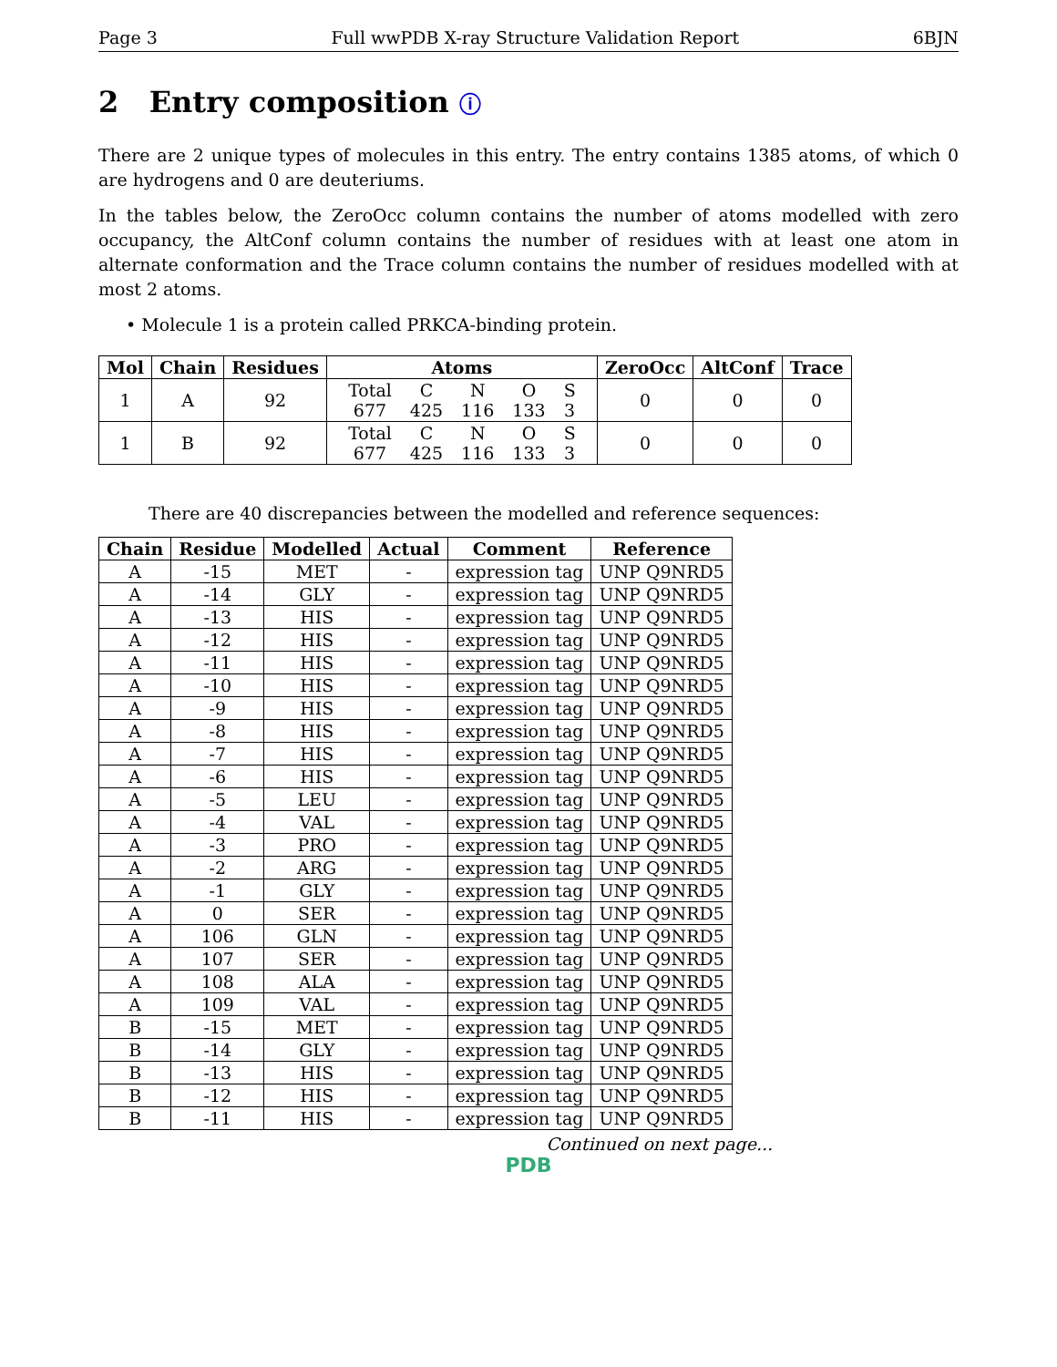Page 3 Full wwPDB X-ray Structure Validation Report 6BJN
2 Entry composition ⓘ
There are 2 unique types of molecules in this entry. The entry contains 1385 atoms, of which 0 are hydrogens and 0 are deuteriums.
In the tables below, the ZeroOcc column contains the number of atoms modelled with zero occupancy, the AltConf column contains the number of residues with at least one atom in alternate conformation and the Trace column contains the number of residues modelled with at most 2 atoms.
• Molecule 1 is a protein called PRKCA-binding protein.
| Mol | Chain | Residues | Atoms | ZeroOcc | AltConf | Trace |
| --- | --- | --- | --- | --- | --- | --- |
| 1 | A | 92 | / Total / C / N / O / S / / 677 / 425 / 116 / 133 / 3 / | 0 | 0 | 0 |
| 1 | B | 92 | / Total / C / N / O / S / / 677 / 425 / 116 / 133 / 3 / | 0 | 0 | 0 |
There are 40 discrepancies between the modelled and reference sequences:
| Chain | Residue | Modelled | Actual | Comment | Reference |
| --- | --- | --- | --- | --- | --- |
| A | -15 | MET | - | expression tag | UNP Q9NRD5 |
| A | -14 | GLY | - | expression tag | UNP Q9NRD5 |
| A | -13 | HIS | - | expression tag | UNP Q9NRD5 |
| A | -12 | HIS | - | expression tag | UNP Q9NRD5 |
| A | -11 | HIS | - | expression tag | UNP Q9NRD5 |
| A | -10 | HIS | - | expression tag | UNP Q9NRD5 |
| A | -9 | HIS | - | expression tag | UNP Q9NRD5 |
| A | -8 | HIS | - | expression tag | UNP Q9NRD5 |
| A | -7 | HIS | - | expression tag | UNP Q9NRD5 |
| A | -6 | HIS | - | expression tag | UNP Q9NRD5 |
| A | -5 | LEU | - | expression tag | UNP Q9NRD5 |
| A | -4 | VAL | - | expression tag | UNP Q9NRD5 |
| A | -3 | PRO | - | expression tag | UNP Q9NRD5 |
| A | -2 | ARG | - | expression tag | UNP Q9NRD5 |
| A | -1 | GLY | - | expression tag | UNP Q9NRD5 |
| A | 0 | SER | - | expression tag | UNP Q9NRD5 |
| A | 106 | GLN | - | expression tag | UNP Q9NRD5 |
| A | 107 | SER | - | expression tag | UNP Q9NRD5 |
| A | 108 | ALA | - | expression tag | UNP Q9NRD5 |
| A | 109 | VAL | - | expression tag | UNP Q9NRD5 |
| B | -15 | MET | - | expression tag | UNP Q9NRD5 |
| B | -14 | GLY | - | expression tag | UNP Q9NRD5 |
| B | -13 | HIS | - | expression tag | UNP Q9NRD5 |
| B | -12 | HIS | - | expression tag | UNP Q9NRD5 |
| B | -11 | HIS | - | expression tag | UNP Q9NRD5 |
Continued on next page...
PDB